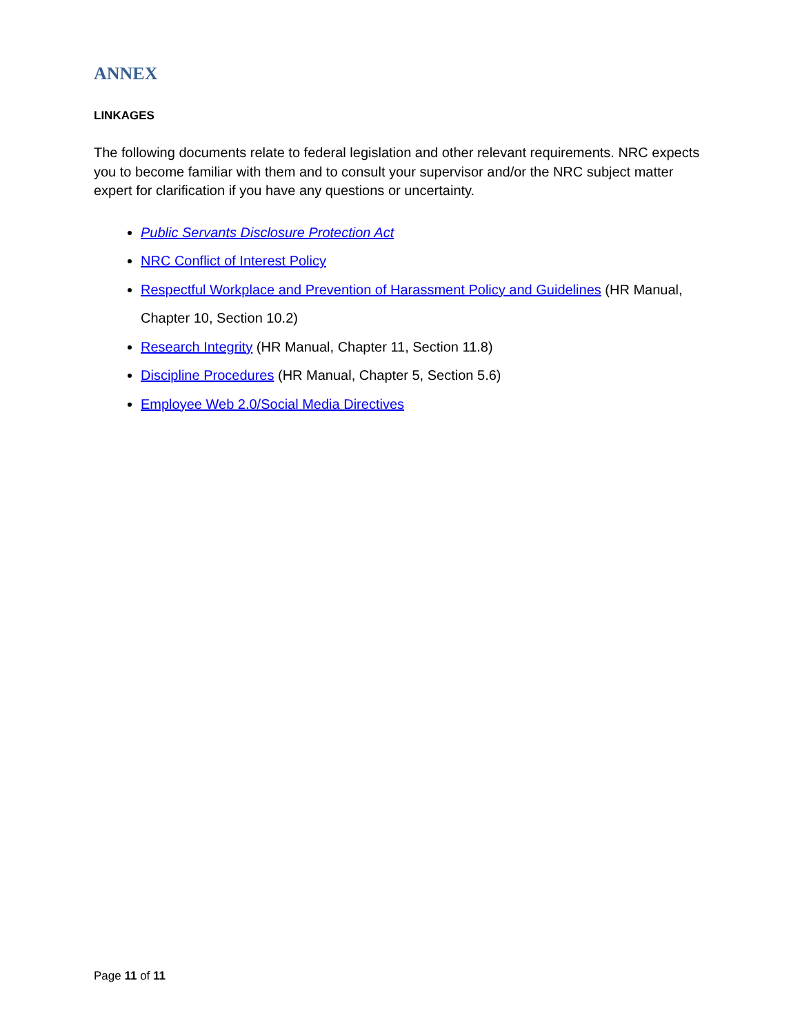ANNEX
LINKAGES
The following documents relate to federal legislation and other relevant requirements. NRC expects you to become familiar with them and to consult your supervisor and/or the NRC subject matter expert for clarification if you have any questions or uncertainty.
Public Servants Disclosure Protection Act
NRC Conflict of Interest Policy
Respectful Workplace and Prevention of Harassment Policy and Guidelines (HR Manual, Chapter 10, Section 10.2)
Research Integrity (HR Manual, Chapter 11, Section 11.8)
Discipline Procedures (HR Manual, Chapter 5, Section 5.6)
Employee Web 2.0/Social Media Directives
Page 11 of 11